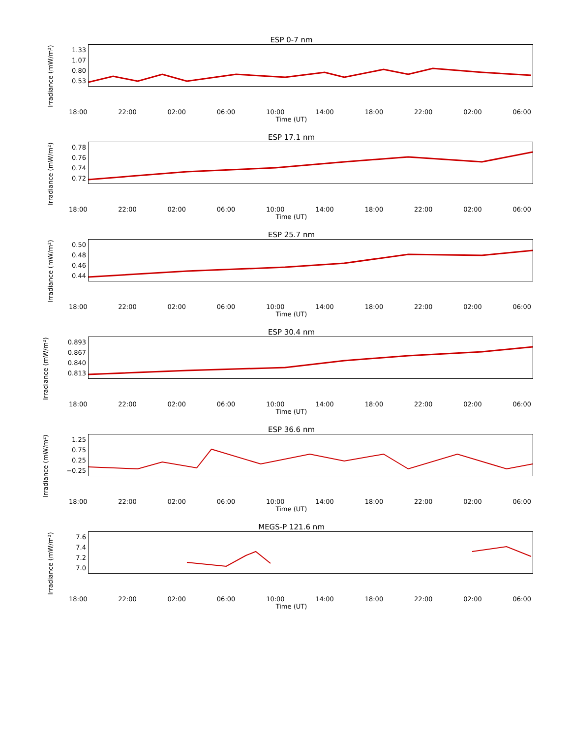ESP 0-7 nm
Irradiance (mW/m²)
1.33
1.07
0.80
0.53
18:00 22:00 02:00 06:00 10:00 14:00 18:00 22:00 02:00 06:00
Time (UT)
ESP 17.1 nm
Irradiance (mW/m²)
0.78
0.76
0.74
0.72
18:00 22:00 02:00 06:00 10:00 14:00 18:00 22:00 02:00 06:00
Time (UT)
ESP 25.7 nm
Irradiance (mW/m²)
0.50
0.48
0.46
0.44
18:00 22:00 02:00 06:00 10:00 14:00 18:00 22:00 02:00 06:00
Time (UT)
ESP 30.4 nm
Irradiance (mW/m²)
0.893
0.867
0.840
0.813
18:00 22:00 02:00 06:00 10:00 14:00 18:00 22:00 02:00 06:00
Time (UT)
ESP 36.6 nm
Irradiance (mW/m²)
1.25
0.75
0.25
−0.25
18:00 22:00 02:00 06:00 10:00 14:00 18:00 22:00 02:00 06:00
Time (UT)
MEGS-P 121.6 nm
Irradiance (mW/m²)
7.6
7.4
7.2
7.0
18:00 22:00 02:00 06:00 10:00 14:00 18:00 22:00 02:00 06:00
Time (UT)